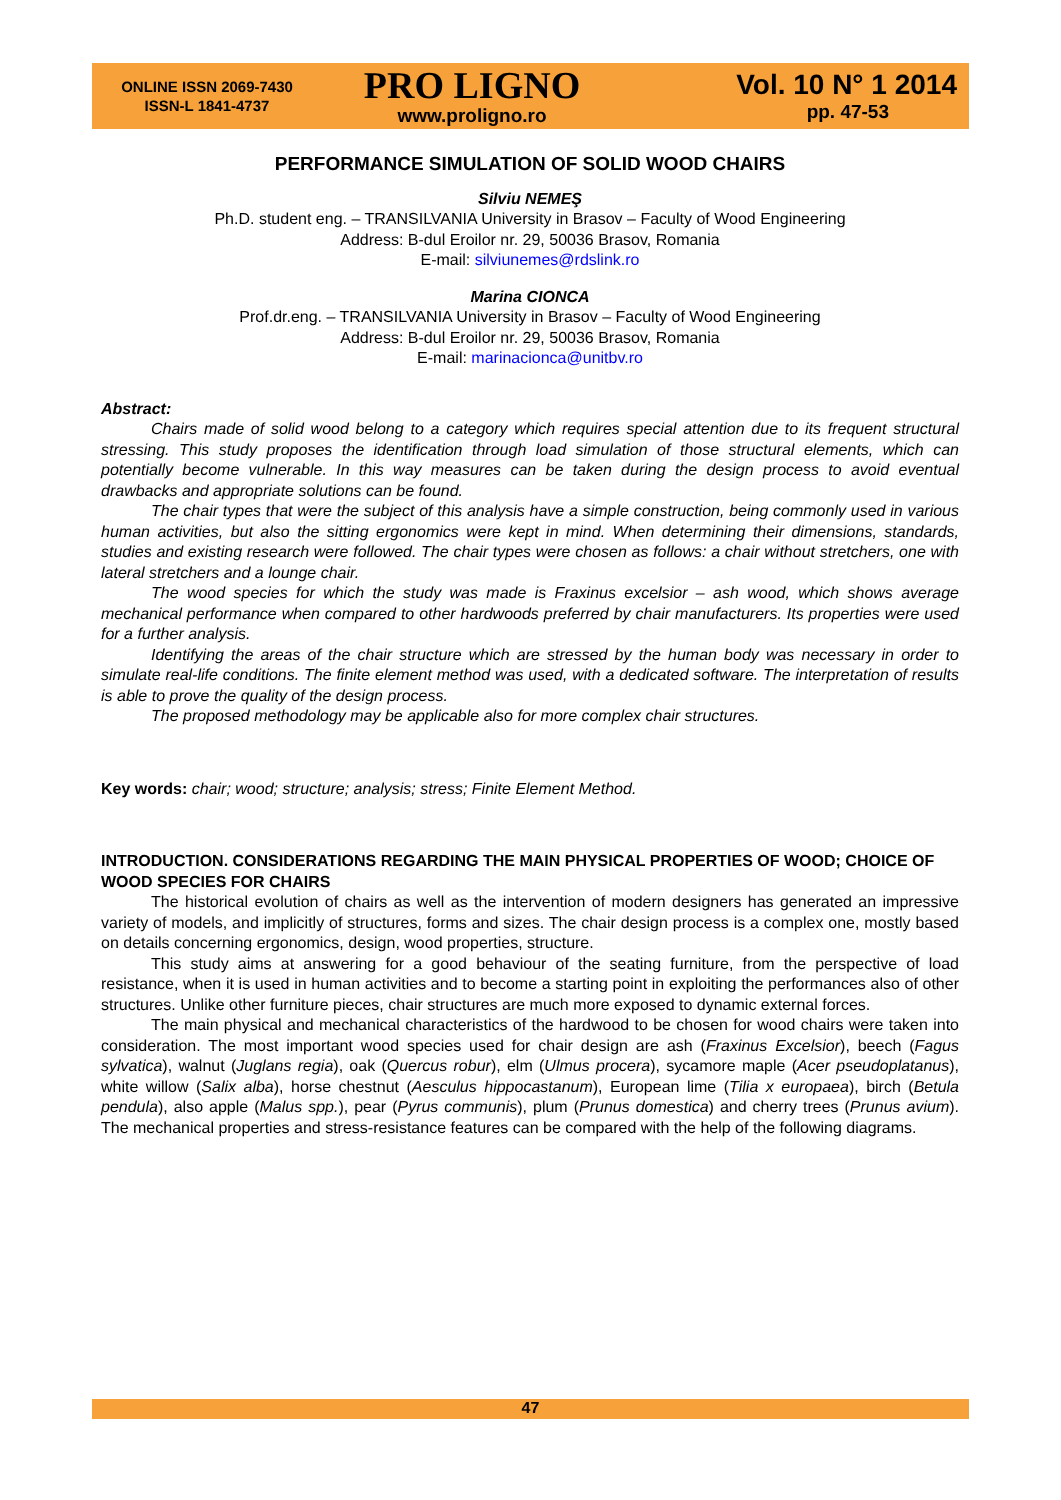ONLINE ISSN 2069-7430
ISSN-L 1841-4737
PRO LIGNO
www.proligno.ro
Vol. 10 N° 1 2014
pp. 47-53
PERFORMANCE SIMULATION OF SOLID WOOD CHAIRS
Silviu NEMEŞ
Ph.D. student eng. – TRANSILVANIA University in Brasov – Faculty of Wood Engineering
Address: B-dul Eroilor nr. 29, 50036 Brasov, Romania
E-mail: silviunemes@rdslink.ro
Marina CIONCA
Prof.dr.eng. – TRANSILVANIA University in Brasov – Faculty of Wood Engineering
Address: B-dul Eroilor nr. 29, 50036 Brasov, Romania
E-mail: marinacionca@unitbv.ro
Abstract:
Chairs made of solid wood belong to a category which requires special attention due to its frequent structural stressing. This study proposes the identification through load simulation of those structural elements, which can potentially become vulnerable. In this way measures can be taken during the design process to avoid eventual drawbacks and appropriate solutions can be found.
The chair types that were the subject of this analysis have a simple construction, being commonly used in various human activities, but also the sitting ergonomics were kept in mind. When determining their dimensions, standards, studies and existing research were followed. The chair types were chosen as follows: a chair without stretchers, one with lateral stretchers and a lounge chair.
The wood species for which the study was made is Fraxinus excelsior – ash wood, which shows average mechanical performance when compared to other hardwoods preferred by chair manufacturers. Its properties were used for a further analysis.
Identifying the areas of the chair structure which are stressed by the human body was necessary in order to simulate real-life conditions. The finite element method was used, with a dedicated software. The interpretation of results is able to prove the quality of the design process.
The proposed methodology may be applicable also for more complex chair structures.
Key words: chair; wood; structure; analysis; stress; Finite Element Method.
INTRODUCTION. CONSIDERATIONS REGARDING THE MAIN PHYSICAL PROPERTIES OF WOOD; CHOICE OF WOOD SPECIES FOR CHAIRS
The historical evolution of chairs as well as the intervention of modern designers has generated an impressive variety of models, and implicitly of structures, forms and sizes. The chair design process is a complex one, mostly based on details concerning ergonomics, design, wood properties, structure.
This study aims at answering for a good behaviour of the seating furniture, from the perspective of load resistance, when it is used in human activities and to become a starting point in exploiting the performances also of other structures. Unlike other furniture pieces, chair structures are much more exposed to dynamic external forces.
The main physical and mechanical characteristics of the hardwood to be chosen for wood chairs were taken into consideration. The most important wood species used for chair design are ash (Fraxinus Excelsior), beech (Fagus sylvatica), walnut (Juglans regia), oak (Quercus robur), elm (Ulmus procera), sycamore maple (Acer pseudoplatanus), white willow (Salix alba), horse chestnut (Aesculus hippocastanum), European lime (Tilia x europaea), birch (Betula pendula), also apple (Malus spp.), pear (Pyrus communis), plum (Prunus domestica) and cherry trees (Prunus avium). The mechanical properties and stress-resistance features can be compared with the help of the following diagrams.
47